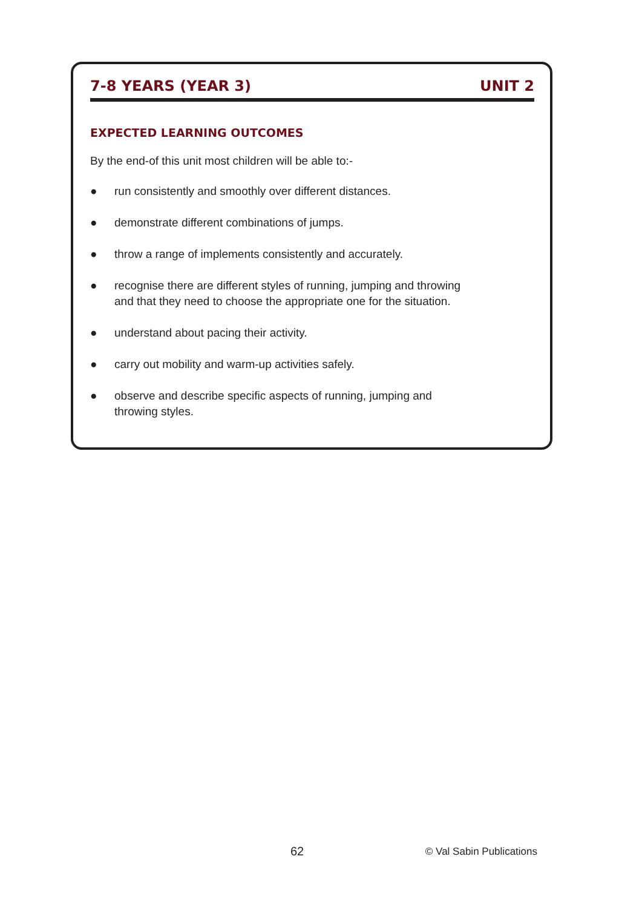7-8 YEARS (YEAR 3) UNIT 2
EXPECTED LEARNING OUTCOMES
By the end-of this unit most children will be able to:-
● run consistently and smoothly over different distances.
● demonstrate different combinations of jumps.
● throw a range of implements consistently and accurately.
● recognise there are different styles of running, jumping and throwing
and that they need to choose the appropriate one for the situation.
● understand about pacing their activity.
● carry out mobility and warm-up activities safely.
● observe and describe specific aspects of running, jumping and
throwing styles.
62 © Val Sabin Publications